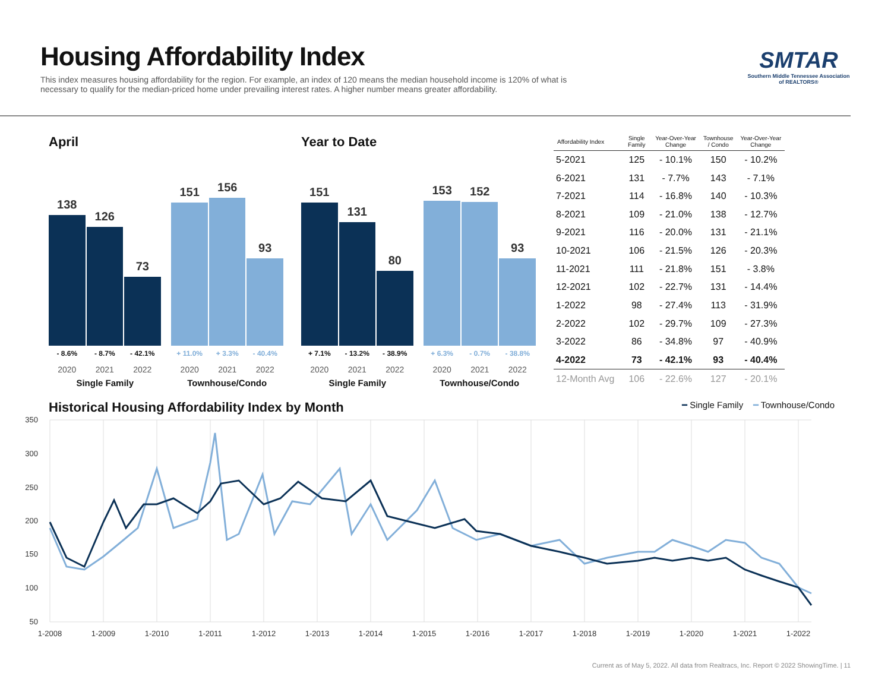Housing Affordability Index
This index measures housing affordability for the region. For example, an index of 120 means the median household income is 120% of what is necessary to qualify for the median-priced home under prevailing interest rates. A higher number means greater affordability.
SMTAR
Southern Middle Tennessee Association of REALTORS®
April
138
126
73
151
156
93
- 8.6% - 8.7% - 42.1% + 11.0% + 3.3% - 40.4%
2020 2021 2022 2020 2021 2022
Single Family Townhouse/Condo
Year to Date
151
131
80
153
152
93
+ 7.1% - 13.2% - 38.9% + 6.3% - 0.7% - 38.8%
2020 2021 2022 2020 2021 2022
Single Family Townhouse/Condo
| Affordability Index | Single Family | Year-Over-Year Change | Townhouse / Condo | Year-Over-Year Change |
| --- | --- | --- | --- | --- |
| 5-2021 | 125 | - 10.1% | 150 | - 10.2% |
| 6-2021 | 131 | - 7.7% | 143 | - 7.1% |
| 7-2021 | 114 | - 16.8% | 140 | - 10.3% |
| 8-2021 | 109 | - 21.0% | 138 | - 12.7% |
| 9-2021 | 116 | - 20.0% | 131 | - 21.1% |
| 10-2021 | 106 | - 21.5% | 126 | - 20.3% |
| 11-2021 | 111 | - 21.8% | 151 | - 3.8% |
| 12-2021 | 102 | - 22.7% | 131 | - 14.4% |
| 1-2022 | 98 | - 27.4% | 113 | - 31.9% |
| 2-2022 | 102 | - 29.7% | 109 | - 27.3% |
| 3-2022 | 86 | - 34.8% | 97 | - 40.9% |
| 4-2022 | 73 | - 42.1% | 93 | - 40.4% |
| 12-Month Avg | 106 | - 22.6% | 127 | - 20.1% |
Historical Housing Affordability Index by Month
━ Single Family ━ Townhouse/Condo
350
300
250
200
150
100
50
1-2008
1-2009
1-2010
1-2011
1-2012
1-2013
1-2014
1-2015
1-2016
1-2017
1-2018
1-2019
1-2020
1-2021
1-2022
Current as of May 5, 2022. All data from Realtracs, Inc. Report © 2022 ShowingTime. | 11